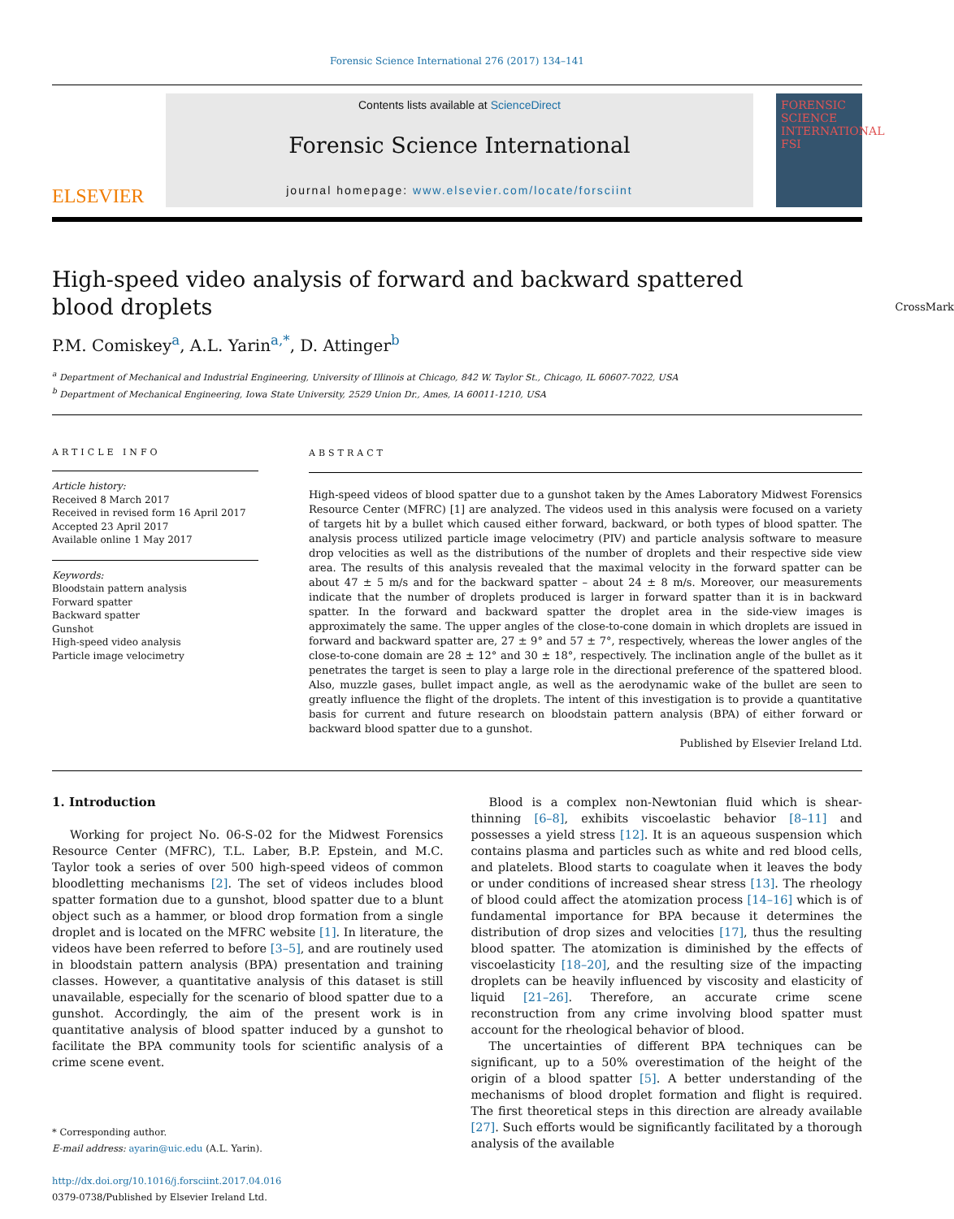Forensic Science International 276 (2017) 134–141
ELSEVIER
Contents lists available at ScienceDirect
Forensic Science International
journal homepage: www.elsevier.com/locate/forsciint
FORENSIC SCIENCE INTERNATIONAL FSI
High-speed video analysis of forward and backward spattered blood droplets CrossMark
P.M. Comiskey<sup>a</sup>, A.L. Yarin<sup>a,*</sup>, D. Attinger<sup>b</sup>
<sup>a</sup> Department of Mechanical and Industrial Engineering, University of Illinois at Chicago, 842 W. Taylor St., Chicago, IL 60607-7022, USA
<sup>b</sup> Department of Mechanical Engineering, Iowa State University, 2529 Union Dr., Ames, IA 60011-1210, USA
ARTICLE INFO
Article history:
Received 8 March 2017
Received in revised form 16 April 2017
Accepted 23 April 2017
Available online 1 May 2017
Keywords:
Bloodstain pattern analysis
Forward spatter
Backward spatter
Gunshot
High-speed video analysis
Particle image velocimetry
ABSTRACT
High-speed videos of blood spatter due to a gunshot taken by the Ames Laboratory Midwest Forensics Resource Center (MFRC) [1] are analyzed. The videos used in this analysis were focused on a variety of targets hit by a bullet which caused either forward, backward, or both types of blood spatter. The analysis process utilized particle image velocimetry (PIV) and particle analysis software to measure drop velocities as well as the distributions of the number of droplets and their respective side view area. The results of this analysis revealed that the maximal velocity in the forward spatter can be about 47 ± 5 m/s and for the backward spatter – about 24 ± 8 m/s. Moreover, our measurements indicate that the number of droplets produced is larger in forward spatter than it is in backward spatter. In the forward and backward spatter the droplet area in the side-view images is approximately the same. The upper angles of the close-to-cone domain in which droplets are issued in forward and backward spatter are, 27 ± 9° and 57 ± 7°, respectively, whereas the lower angles of the close-to-cone domain are 28 ± 12° and 30 ± 18°, respectively. The inclination angle of the bullet as it penetrates the target is seen to play a large role in the directional preference of the spattered blood. Also, muzzle gases, bullet impact angle, as well as the aerodynamic wake of the bullet are seen to greatly influence the flight of the droplets. The intent of this investigation is to provide a quantitative basis for current and future research on bloodstain pattern analysis (BPA) of either forward or backward blood spatter due to a gunshot.
Published by Elsevier Ireland Ltd.
1. Introduction
Working for project No. 06-S-02 for the Midwest Forensics Resource Center (MFRC), T.L. Laber, B.P. Epstein, and M.C. Taylor took a series of over 500 high-speed videos of common bloodletting mechanisms [2]. The set of videos includes blood spatter formation due to a gunshot, blood spatter due to a blunt object such as a hammer, or blood drop formation from a single droplet and is located on the MFRC website [1]. In literature, the videos have been referred to before [3–5], and are routinely used in bloodstain pattern analysis (BPA) presentation and training classes. However, a quantitative analysis of this dataset is still unavailable, especially for the scenario of blood spatter due to a gunshot. Accordingly, the aim of the present work is in quantitative analysis of blood spatter induced by a gunshot to facilitate the BPA community tools for scientific analysis of a crime scene event.
* Corresponding author.
E-mail address: ayarin@uic.edu (A.L. Yarin).
http://dx.doi.org/10.1016/j.forsciint.2017.04.016
0379-0738/Published by Elsevier Ireland Ltd.
Blood is a complex non-Newtonian fluid which is shear-thinning [6–8], exhibits viscoelastic behavior [8–11] and possesses a yield stress [12]. It is an aqueous suspension which contains plasma and particles such as white and red blood cells, and platelets. Blood starts to coagulate when it leaves the body or under conditions of increased shear stress [13]. The rheology of blood could affect the atomization process [14–16] which is of fundamental importance for BPA because it determines the distribution of drop sizes and velocities [17], thus the resulting blood spatter. The atomization is diminished by the effects of viscoelasticity [18–20], and the resulting size of the impacting droplets can be heavily influenced by viscosity and elasticity of liquid [21–26]. Therefore, an accurate crime scene reconstruction from any crime involving blood spatter must account for the rheological behavior of blood.
The uncertainties of different BPA techniques can be significant, up to a 50% overestimation of the height of the origin of a blood spatter [5]. A better understanding of the mechanisms of blood droplet formation and flight is required. The first theoretical steps in this direction are already available [27]. Such efforts would be significantly facilitated by a thorough analysis of the available